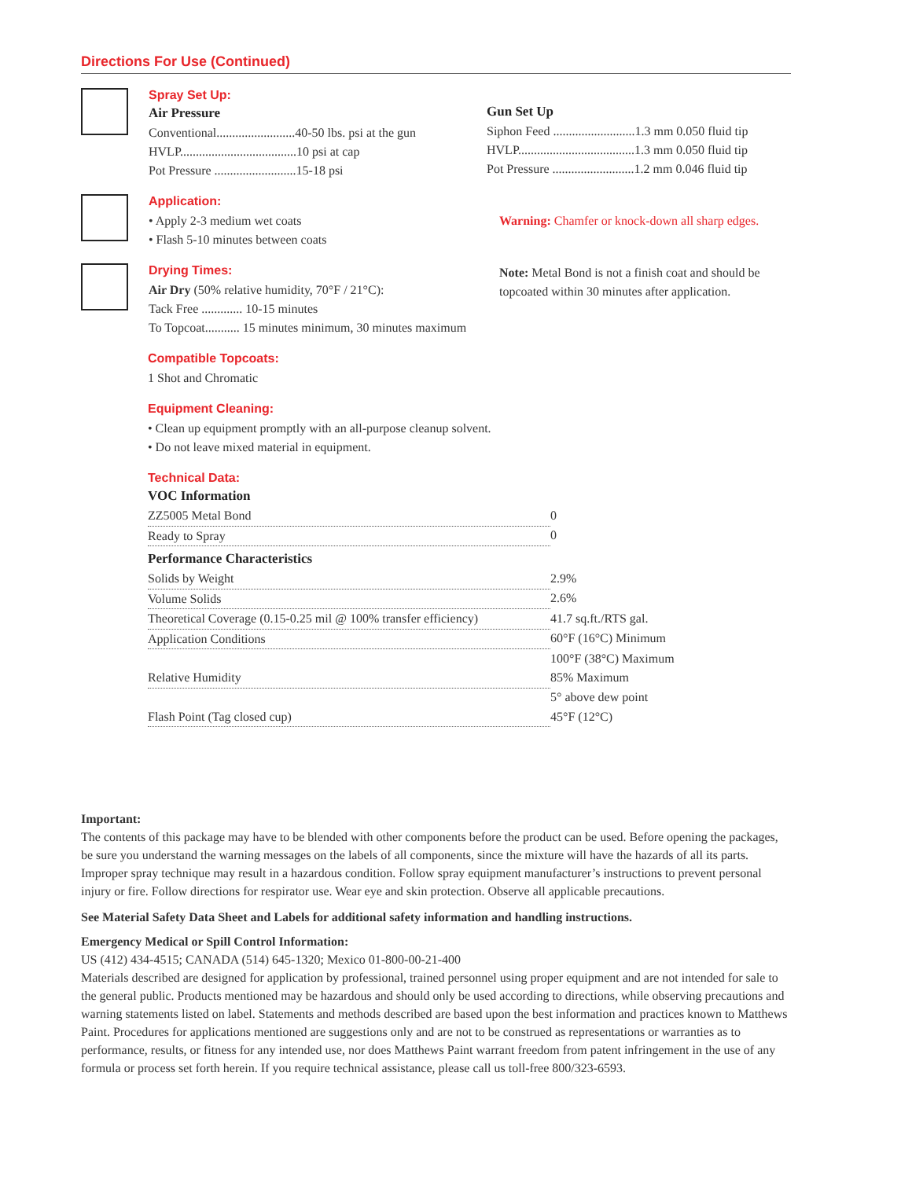Directions For Use (Continued)
Spray Set Up:
Air Pressure
Conventional.........................40-50 lbs. psi at the gun
HVLP.....................................10 psi at cap
Pot Pressure ..........................15-18 psi
Gun Set Up
Siphon Feed ..........................1.3 mm 0.050 fluid tip
HVLP.....................................1.3 mm 0.050 fluid tip
Pot Pressure ..........................1.2 mm 0.046 fluid tip
Application:
• Apply 2-3 medium wet coats
• Flash 5-10 minutes between coats
Warning: Chamfer or knock-down all sharp edges.
Drying Times:
Air Dry (50% relative humidity, 70°F / 21°C):
Tack Free ............. 10-15 minutes
To Topcoat........... 15 minutes minimum, 30 minutes maximum
Note: Metal Bond is not a finish coat and should be topcoated within 30 minutes after application.
Compatible Topcoats:
1 Shot and Chromatic
Equipment Cleaning:
• Clean up equipment promptly with an all-purpose cleanup solvent.
• Do not leave mixed material in equipment.
Technical Data:
VOC Information
| ZZ5005 Metal Bond | 0 |
| Ready to Spray | 0 |
Performance Characteristics
| Solids by Weight | 2.9% |
| Volume Solids | 2.6% |
| Theoretical Coverage (0.15-0.25 mil @ 100% transfer efficiency) | 41.7 sq.ft./RTS gal. |
| Application Conditions | 60°F (16°C) Minimum |
| | 100°F (38°C) Maximum |
| Relative Humidity | 85% Maximum |
| | 5° above dew point |
| Flash Point (Tag closed cup) | 45°F (12°C) |
Important:
The contents of this package may have to be blended with other components before the product can be used. Before opening the packages, be sure you understand the warning messages on the labels of all components, since the mixture will have the hazards of all its parts. Improper spray technique may result in a hazardous condition. Follow spray equipment manufacturer’s instructions to prevent personal injury or fire. Follow directions for respirator use. Wear eye and skin protection. Observe all applicable precautions.
See Material Safety Data Sheet and Labels for additional safety information and handling instructions.
Emergency Medical or Spill Control Information:
US (412) 434-4515; CANADA (514) 645-1320; Mexico 01-800-00-21-400
Materials described are designed for application by professional, trained personnel using proper equipment and are not intended for sale to the general public. Products mentioned may be hazardous and should only be used according to directions, while observing precautions and warning statements listed on label. Statements and methods described are based upon the best information and practices known to Matthews Paint. Procedures for applications mentioned are suggestions only and are not to be construed as representations or warranties as to performance, results, or fitness for any intended use, nor does Matthews Paint warrant freedom from patent infringement in the use of any formula or process set forth herein. If you require technical assistance, please call us toll-free 800/323-6593.